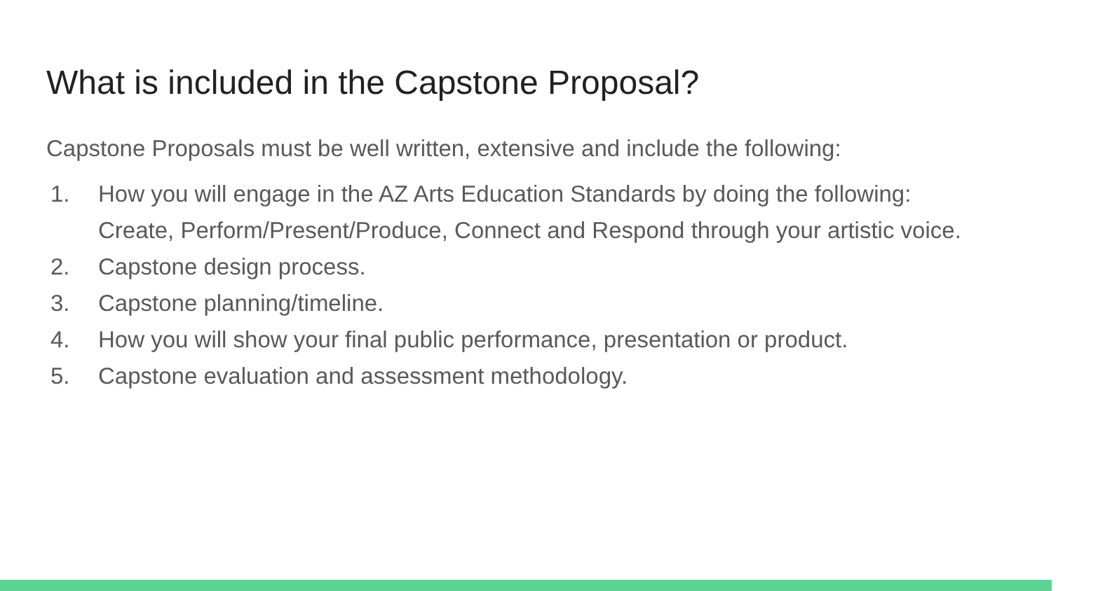What is included in the Capstone Proposal?
Capstone Proposals must be well written, extensive and include the following:
1. How you will engage in the AZ Arts Education Standards by doing the following: Create, Perform/Present/Produce, Connect and Respond through your artistic voice.
2. Capstone design process.
3. Capstone planning/timeline.
4. How you will show your final public performance, presentation or product.
5. Capstone evaluation and assessment methodology.